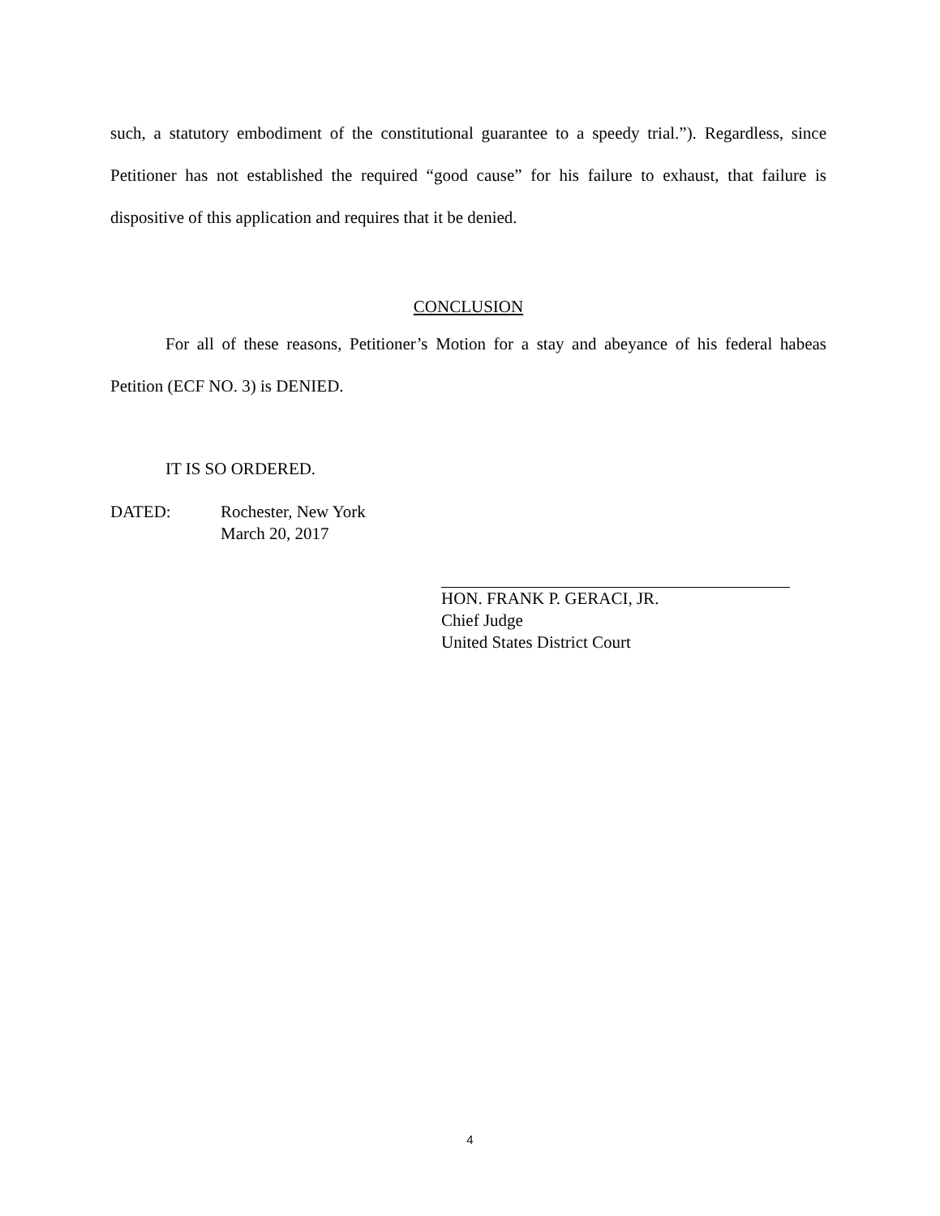such, a statutory embodiment of the constitutional guarantee to a speedy trial.”). Regardless, since Petitioner has not established the required “good cause” for his failure to exhaust, that failure is dispositive of this application and requires that it be denied.
CONCLUSION
For all of these reasons, Petitioner’s Motion for a stay and abeyance of his federal habeas Petition (ECF NO. 3) is DENIED.
IT IS SO ORDERED.
DATED: Rochester, New York
March 20, 2017
HON. FRANK P. GERACI, JR.
Chief Judge
United States District Court
4